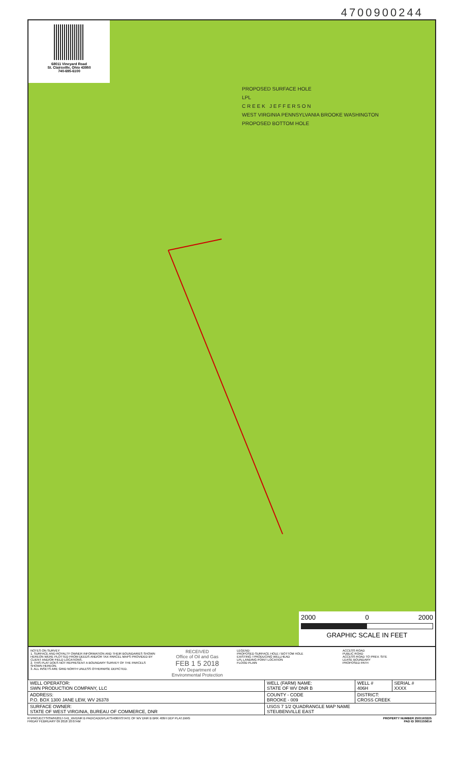4700900244
68011 Vineyard Road
St. Clairsville, Ohio 43950
740-695-6100
PROPOSED SURFACE HOLE
LPL
C R E E K J E F F E R S O N
WEST VIRGINIA PENNSYLVANIA BROOKE WASHINGTON
PROPOSED BOTTOM HOLE
2000 0 2000
GRAPHIC SCALE IN FEET
NOTES ON SURVEY
1. SURFACE AND ROYALTY OWNER INFORMATION AND THEIR BOUNDARIES SHOWN HEREON WERE PLOTTED FROM DEEDS AND/OR TAX PARCEL MAPS PROVIDED BY CLIENT AND/OR FIELD LOCATIONS.
2. THIS PLAT DOES NOT REPRESENT A BOUNDARY SURVEY OF THE PARCELS SHOWN HEREON.
3. ALL INSETS ARE GRID NORTH UNLESS OTHERWISE DEPICTED.
RECEIVED
Office of Oil and Gas
FEB 1 5 2018
WV Department of
Environmental Protection
LEGEND:
PROPOSED SURFACE HOLE / BOTTOM HOLE
EXISTING / PRODUCING WELLHEAD
LPL LANDING POINT LOCATION
FLOOD PLAIN
ACCESS ROAD
PUBLIC ROAD
ACCESS ROAD TO PREV. SITE
LEASE BOUNDARY
PROPOSED PATH
| WELL OPERATOR: SWN PRODUCTION COMPANY, LLC | WELL (FARM) NAME: STATE OF WV DNR B | | WELL # 406H | SERIAL # XXXX |
| ADDRESS: P.O. BOX 1300 JANE LEW, WV 26378 | COUNTY - CODE BROOKE - 009 | DISTRICT: CROSS CREEK | | |
| SURFACE OWNER: STATE OF WEST VIRGINIA, BUREAU OF COMMERCE, DNR | USGS 7 1/2 QUADRANGLE MAP NAME STEUBENVILLE EAST | | | |
R:\PROJECTS\SWN\2017-541_WVDNR B PAD\CADD\PLATS\406H\STATE OF WV DNR B BRK 406H DEP PLAT.DWG
FRIDAY FEBRUARY 09 2018 10:07AM
PROPERTY NUMBER 2501163225
PAD ID 3001155614